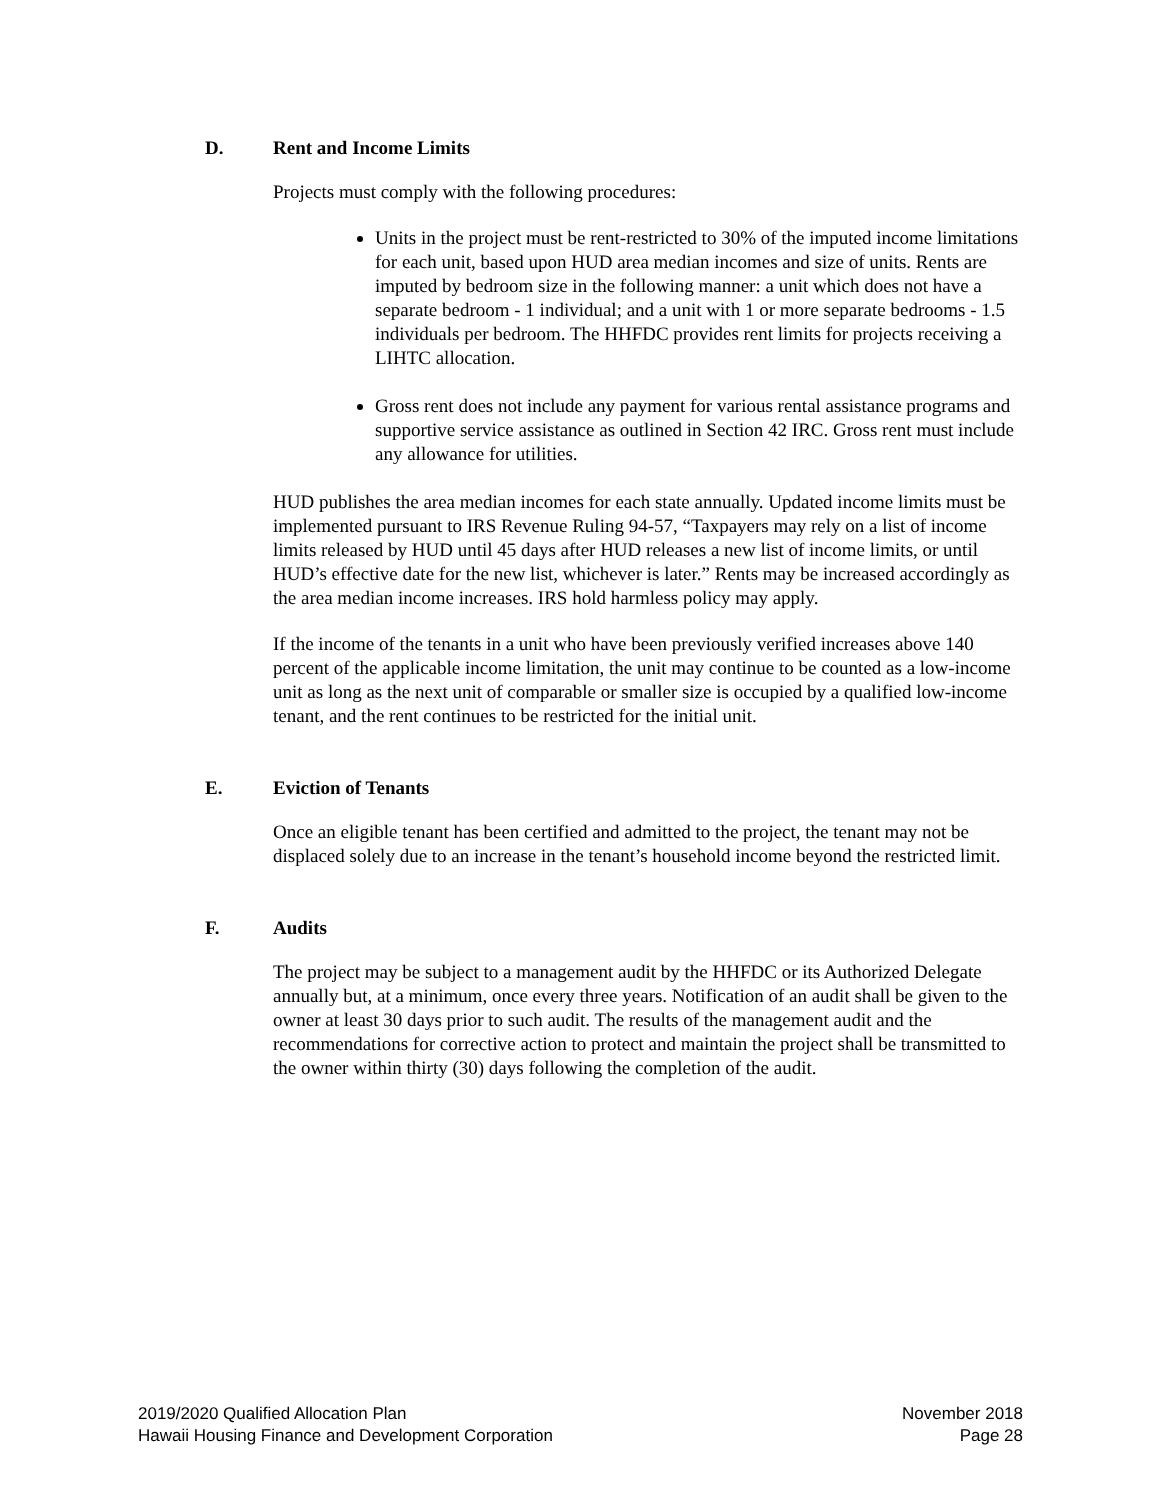D. Rent and Income Limits
Projects must comply with the following procedures:
Units in the project must be rent-restricted to 30% of the imputed income limitations for each unit, based upon HUD area median incomes and size of units. Rents are imputed by bedroom size in the following manner: a unit which does not have a separate bedroom - 1 individual; and a unit with 1 or more separate bedrooms - 1.5 individuals per bedroom. The HHFDC provides rent limits for projects receiving a LIHTC allocation.
Gross rent does not include any payment for various rental assistance programs and supportive service assistance as outlined in Section 42 IRC. Gross rent must include any allowance for utilities.
HUD publishes the area median incomes for each state annually. Updated income limits must be implemented pursuant to IRS Revenue Ruling 94-57, “Taxpayers may rely on a list of income limits released by HUD until 45 days after HUD releases a new list of income limits, or until HUD’s effective date for the new list, whichever is later.” Rents may be increased accordingly as the area median income increases. IRS hold harmless policy may apply.
If the income of the tenants in a unit who have been previously verified increases above 140 percent of the applicable income limitation, the unit may continue to be counted as a low-income unit as long as the next unit of comparable or smaller size is occupied by a qualified low-income tenant, and the rent continues to be restricted for the initial unit.
E. Eviction of Tenants
Once an eligible tenant has been certified and admitted to the project, the tenant may not be displaced solely due to an increase in the tenant’s household income beyond the restricted limit.
F. Audits
The project may be subject to a management audit by the HHFDC or its Authorized Delegate annually but, at a minimum, once every three years. Notification of an audit shall be given to the owner at least 30 days prior to such audit. The results of the management audit and the recommendations for corrective action to protect and maintain the project shall be transmitted to the owner within thirty (30) days following the completion of the audit.
2019/2020 Qualified Allocation Plan
Hawaii Housing Finance and Development Corporation
November 2018
Page 28